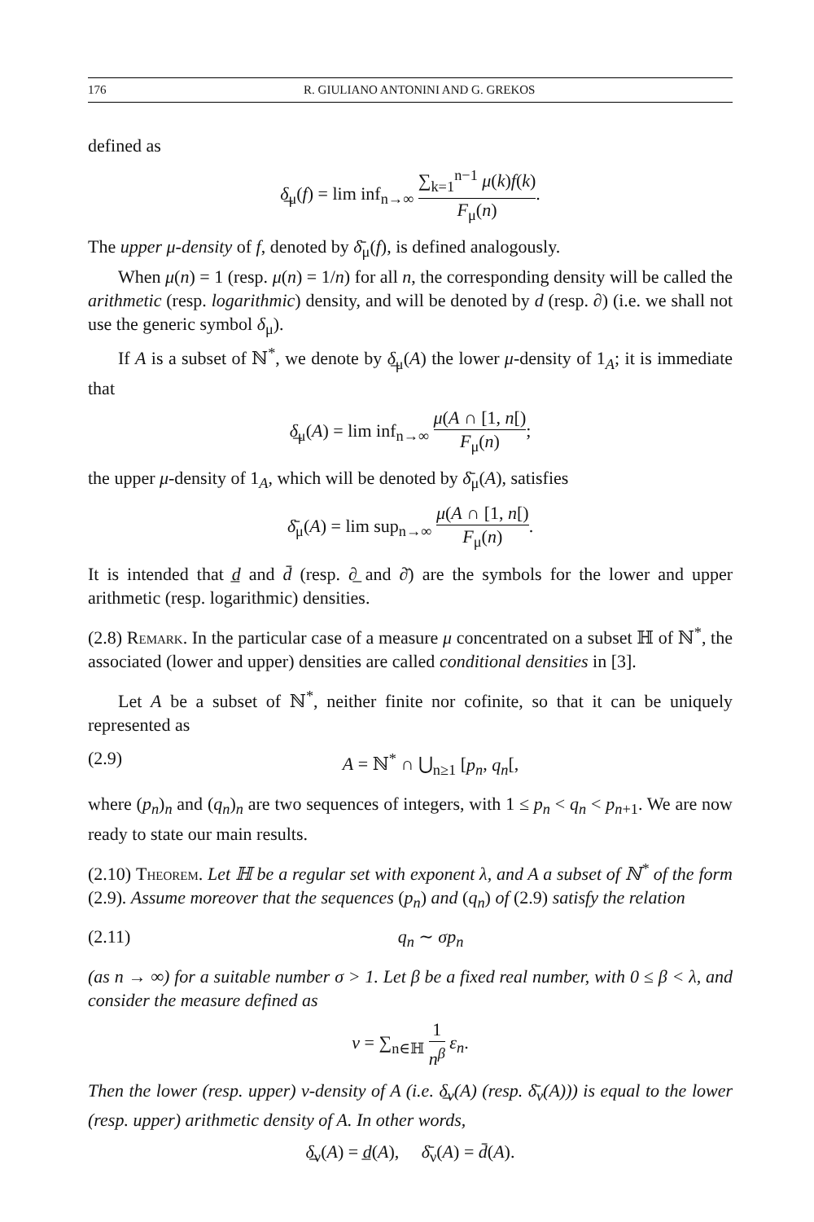176 R. GIULIANO ANTONINI AND G. GREKOS
defined as
δ̲<sub>μ</sub>(f) = lim inf<sub>n→∞</sub> ∑<sub>k=1</sub><sup>n−1</sup> μ(k)f(k) F<sub>μ</sub>(n).
The upper μ-density of f, denoted by δ̄<sub>μ</sub>(f), is defined analogously.
When μ(n) = 1 (resp. μ(n) = 1/n) for all n, the corresponding density will be called the arithmetic (resp. logarithmic) density, and will be denoted by d (resp. ∂) (i.e. we shall not use the generic symbol δ<sub>μ</sub>).
If A is a subset of ℕ<sup>*</sup>, we denote by δ̲<sub>μ</sub>(A) the lower μ-density of 1<sub>A</sub>; it is immediate that
δ̲<sub>μ</sub>(A) = lim inf<sub>n→∞</sub> μ(A ∩ [1, n[) F<sub>μ</sub>(n);
the upper μ-density of 1<sub>A</sub>, which will be denoted by δ̄<sub>μ</sub>(A), satisfies
δ̄<sub>μ</sub>(A) = lim sup<sub>n→∞</sub> μ(A ∩ [1, n[) F<sub>μ</sub>(n).
It is intended that d̲ and d̄ (resp. ∂̲ and ∂̄) are the symbols for the lower and upper arithmetic (resp. logarithmic) densities.
(2.8) Remark. In the particular case of a measure μ concentrated on a subset ℍ of ℕ<sup>*</sup>, the associated (lower and upper) densities are called conditional densities in [3].
Let A be a subset of ℕ<sup>*</sup>, neither finite nor cofinite, so that it can be uniquely represented as
(2.9) A = ℕ<sup>*</sup> ∩ ⋃<sub>n≥1</sub> [p<sub>n</sub>, q<sub>n</sub>[,
where (p<sub>n</sub>)<sub>n</sub> and (q<sub>n</sub>)<sub>n</sub> are two sequences of integers, with 1 ≤ p<sub>n</sub> < q<sub>n</sub> < p<sub>n+1</sub>. We are now ready to state our main results.
(2.10) Theorem. Let ℍ be a regular set with exponent λ, and A a subset of ℕ<sup>*</sup> of the form (2.9). Assume moreover that the sequences (p<sub>n</sub>) and (q<sub>n</sub>) of (2.9) satisfy the relation
(2.11) q<sub>n</sub> ∼ σp<sub>n</sub>
(as n → ∞) for a suitable number σ > 1. Let β be a fixed real number, with 0 ≤ β < λ, and consider the measure defined as
ν = ∑<sub>n∈ℍ</sub> 1 n<sup>β</sup> ε<sub>n</sub>.
Then the lower (resp. upper) ν-density of A (i.e. δ̲<sub>ν</sub>(A) (resp. δ̄<sub>ν</sub>(A))) is equal to the lower (resp. upper) arithmetic density of A. In other words,
δ̲<sub>ν</sub>(A) = d̲(A), δ̄<sub>ν</sub>(A) = d̄(A).